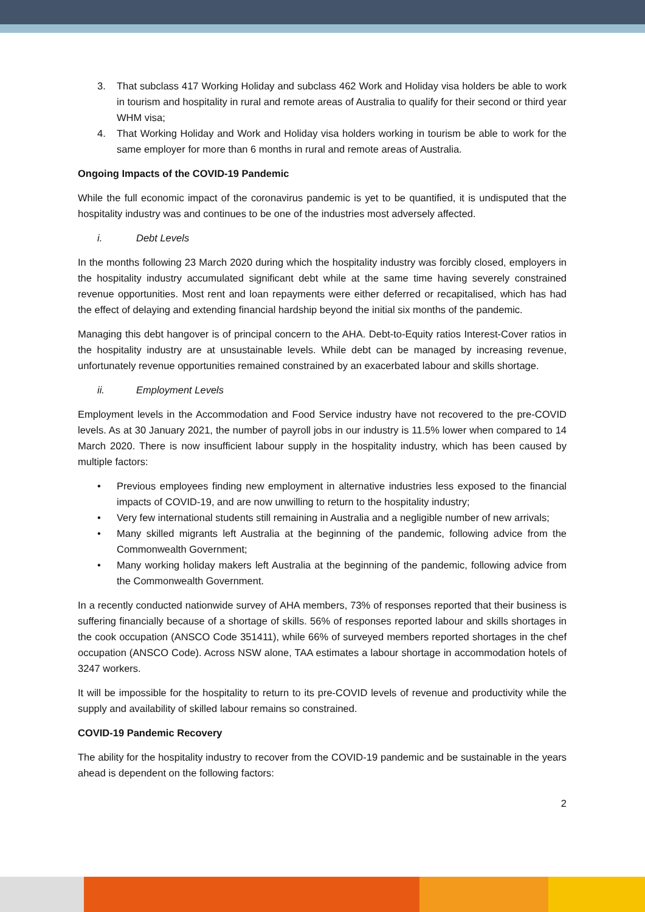3. That subclass 417 Working Holiday and subclass 462 Work and Holiday visa holders be able to work in tourism and hospitality in rural and remote areas of Australia to qualify for their second or third year WHM visa;
4. That Working Holiday and Work and Holiday visa holders working in tourism be able to work for the same employer for more than 6 months in rural and remote areas of Australia.
Ongoing Impacts of the COVID-19 Pandemic
While the full economic impact of the coronavirus pandemic is yet to be quantified, it is undisputed that the hospitality industry was and continues to be one of the industries most adversely affected.
i. Debt Levels
In the months following 23 March 2020 during which the hospitality industry was forcibly closed, employers in the hospitality industry accumulated significant debt while at the same time having severely constrained revenue opportunities. Most rent and loan repayments were either deferred or recapitalised, which has had the effect of delaying and extending financial hardship beyond the initial six months of the pandemic.
Managing this debt hangover is of principal concern to the AHA. Debt-to-Equity ratios Interest-Cover ratios in the hospitality industry are at unsustainable levels. While debt can be managed by increasing revenue, unfortunately revenue opportunities remained constrained by an exacerbated labour and skills shortage.
ii. Employment Levels
Employment levels in the Accommodation and Food Service industry have not recovered to the pre-COVID levels. As at 30 January 2021, the number of payroll jobs in our industry is 11.5% lower when compared to 14 March 2020. There is now insufficient labour supply in the hospitality industry, which has been caused by multiple factors:
• Previous employees finding new employment in alternative industries less exposed to the financial impacts of COVID-19, and are now unwilling to return to the hospitality industry;
• Very few international students still remaining in Australia and a negligible number of new arrivals;
• Many skilled migrants left Australia at the beginning of the pandemic, following advice from the Commonwealth Government;
• Many working holiday makers left Australia at the beginning of the pandemic, following advice from the Commonwealth Government.
In a recently conducted nationwide survey of AHA members, 73% of responses reported that their business is suffering financially because of a shortage of skills. 56% of responses reported labour and skills shortages in the cook occupation (ANSCO Code 351411), while 66% of surveyed members reported shortages in the chef occupation (ANSCO Code). Across NSW alone, TAA estimates a labour shortage in accommodation hotels of 3247 workers.
It will be impossible for the hospitality to return to its pre-COVID levels of revenue and productivity while the supply and availability of skilled labour remains so constrained.
COVID-19 Pandemic Recovery
The ability for the hospitality industry to recover from the COVID-19 pandemic and be sustainable in the years ahead is dependent on the following factors:
2